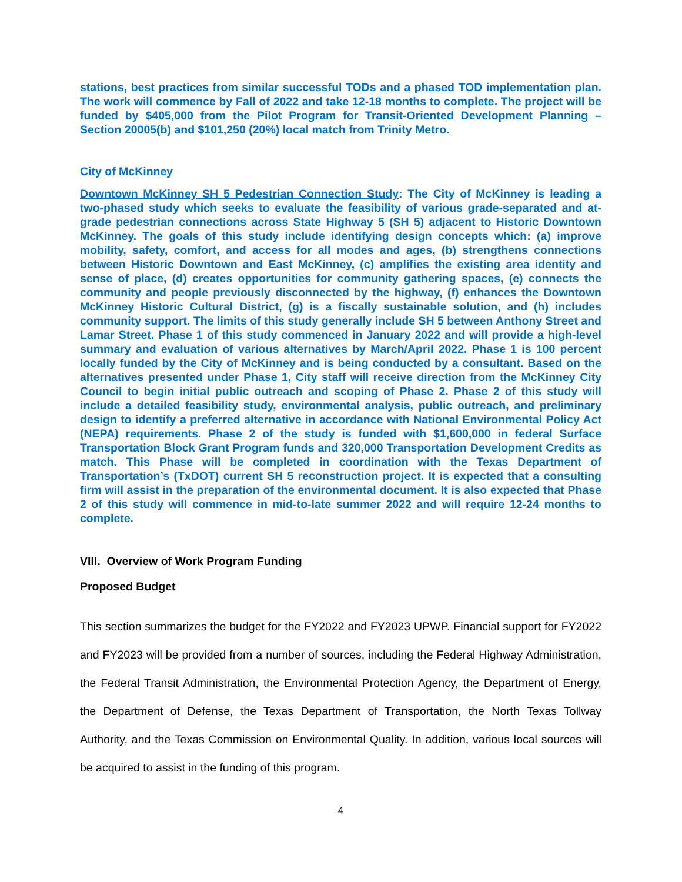stations, best practices from similar successful TODs and a phased TOD implementation plan. The work will commence by Fall of 2022 and take 12-18 months to complete. The project will be funded by $405,000 from the Pilot Program for Transit-Oriented Development Planning – Section 20005(b) and $101,250 (20%) local match from Trinity Metro.
City of McKinney
Downtown McKinney SH 5 Pedestrian Connection Study: The City of McKinney is leading a two-phased study which seeks to evaluate the feasibility of various grade-separated and at-grade pedestrian connections across State Highway 5 (SH 5) adjacent to Historic Downtown McKinney. The goals of this study include identifying design concepts which: (a) improve mobility, safety, comfort, and access for all modes and ages, (b) strengthens connections between Historic Downtown and East McKinney, (c) amplifies the existing area identity and sense of place, (d) creates opportunities for community gathering spaces, (e) connects the community and people previously disconnected by the highway, (f) enhances the Downtown McKinney Historic Cultural District, (g) is a fiscally sustainable solution, and (h) includes community support. The limits of this study generally include SH 5 between Anthony Street and Lamar Street. Phase 1 of this study commenced in January 2022 and will provide a high-level summary and evaluation of various alternatives by March/April 2022. Phase 1 is 100 percent locally funded by the City of McKinney and is being conducted by a consultant. Based on the alternatives presented under Phase 1, City staff will receive direction from the McKinney City Council to begin initial public outreach and scoping of Phase 2. Phase 2 of this study will include a detailed feasibility study, environmental analysis, public outreach, and preliminary design to identify a preferred alternative in accordance with National Environmental Policy Act (NEPA) requirements. Phase 2 of the study is funded with $1,600,000 in federal Surface Transportation Block Grant Program funds and 320,000 Transportation Development Credits as match. This Phase will be completed in coordination with the Texas Department of Transportation’s (TxDOT) current SH 5 reconstruction project. It is expected that a consulting firm will assist in the preparation of the environmental document. It is also expected that Phase 2 of this study will commence in mid-to-late summer 2022 and will require 12-24 months to complete.
VIII. Overview of Work Program Funding
Proposed Budget
This section summarizes the budget for the FY2022 and FY2023 UPWP. Financial support for FY2022 and FY2023 will be provided from a number of sources, including the Federal Highway Administration, the Federal Transit Administration, the Environmental Protection Agency, the Department of Energy, the Department of Defense, the Texas Department of Transportation, the North Texas Tollway Authority, and the Texas Commission on Environmental Quality. In addition, various local sources will be acquired to assist in the funding of this program.
4